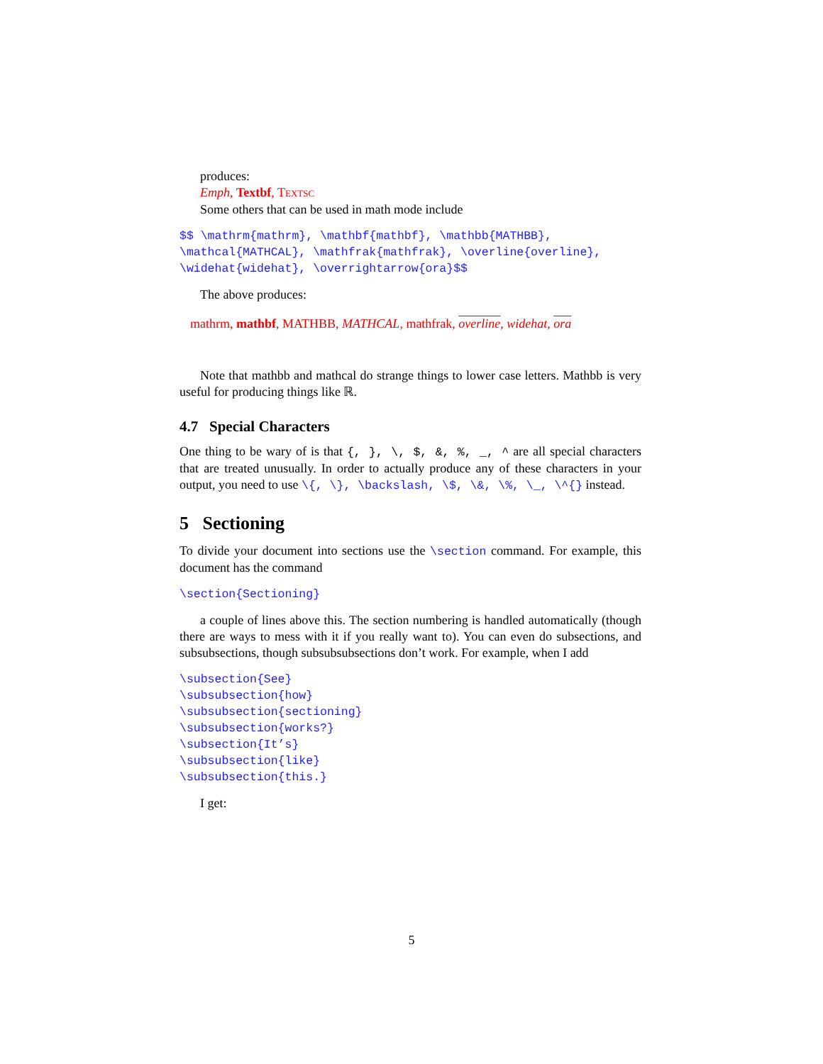produces:
Emph, Textbf, TEXTSC
Some others that can be used in math mode include
$$ \mathrm{mathrm}, \mathbf{mathbf}, \mathbb{MATHBB}, \mathcal{MATHCAL}, \mathfrak{mathfrak}, \overline{overline}, \widehat{widehat}, \overrightarrow{ora}$$
The above produces:
mathrm, mathbf, MATHBB, MATHCAL, mathfrak, overline, widehat, ora
Note that mathbb and mathcal do strange things to lower case letters. Mathbb is very useful for producing things like ℝ.
4.7 Special Characters
One thing to be wary of is that {, }, \, $, &, %, _, ^ are all special characters that are treated unusually. In order to actually produce any of these characters in your output, you need to use \{, \}, \backslash, \$, \&, \%, \_, \^{} instead.
5 Sectioning
To divide your document into sections use the \section command. For example, this document has the command
\section{Sectioning}
a couple of lines above this. The section numbering is handled automatically (though there are ways to mess with it if you really want to). You can even do subsections, and subsubsections, though subsubsubsections don’t work. For example, when I add
\subsection{See} \subsubsection{how} \subsubsection{sectioning} \subsubsection{works?} \subsection{It’s} \subsubsection{like} \subsubsection{this.}
I get:
5